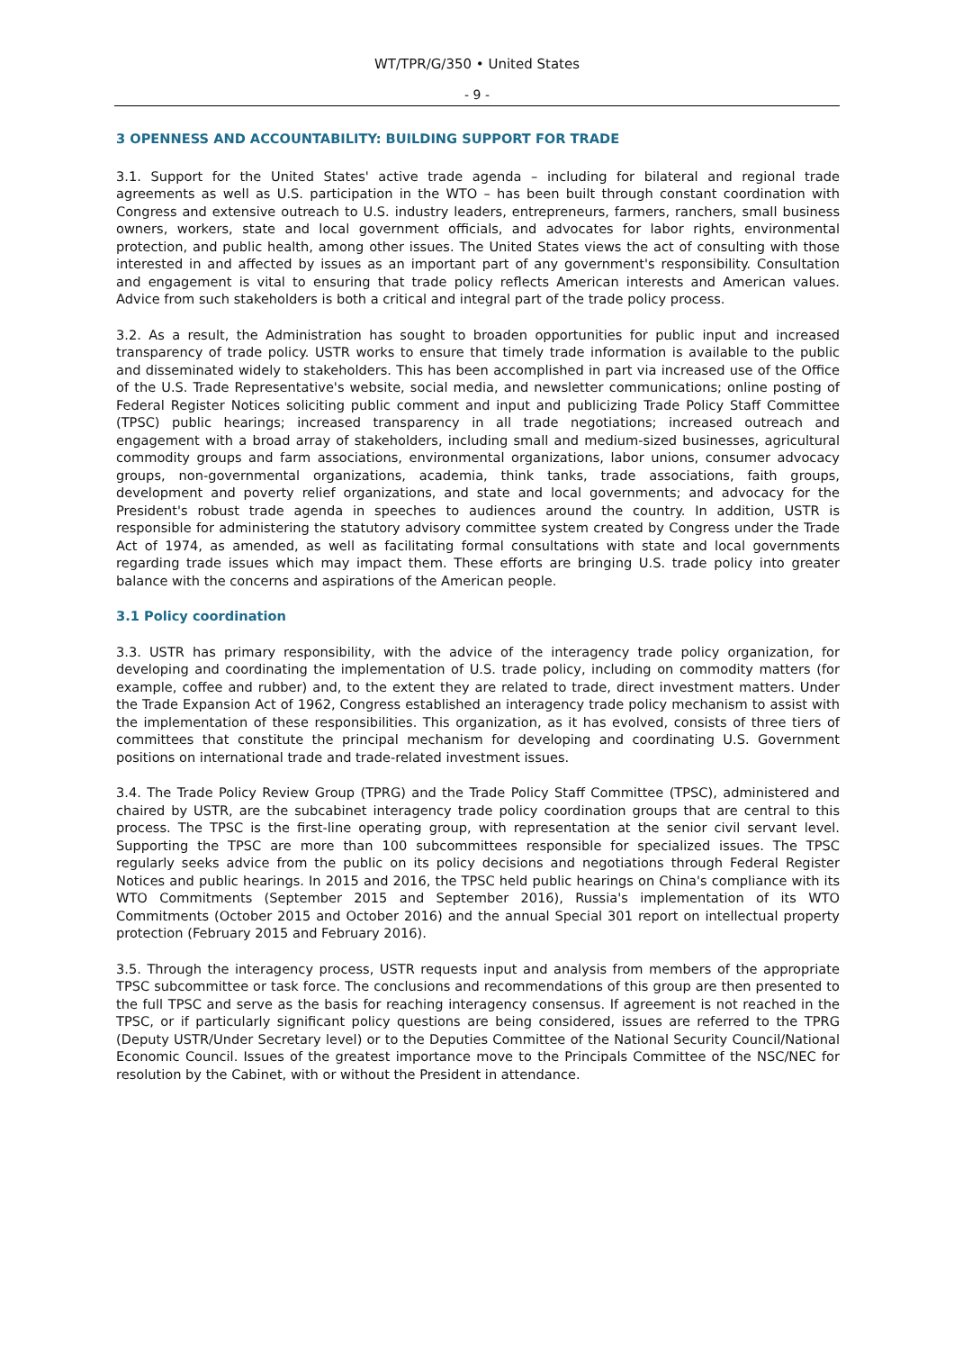WT/TPR/G/350 • United States
- 9 -
3 OPENNESS AND ACCOUNTABILITY: BUILDING SUPPORT FOR TRADE
3.1. Support for the United States' active trade agenda – including for bilateral and regional trade agreements as well as U.S. participation in the WTO – has been built through constant coordination with Congress and extensive outreach to U.S. industry leaders, entrepreneurs, farmers, ranchers, small business owners, workers, state and local government officials, and advocates for labor rights, environmental protection, and public health, among other issues. The United States views the act of consulting with those interested in and affected by issues as an important part of any government's responsibility. Consultation and engagement is vital to ensuring that trade policy reflects American interests and American values. Advice from such stakeholders is both a critical and integral part of the trade policy process.
3.2. As a result, the Administration has sought to broaden opportunities for public input and increased transparency of trade policy. USTR works to ensure that timely trade information is available to the public and disseminated widely to stakeholders. This has been accomplished in part via increased use of the Office of the U.S. Trade Representative's website, social media, and newsletter communications; online posting of Federal Register Notices soliciting public comment and input and publicizing Trade Policy Staff Committee (TPSC) public hearings; increased transparency in all trade negotiations; increased outreach and engagement with a broad array of stakeholders, including small and medium-sized businesses, agricultural commodity groups and farm associations, environmental organizations, labor unions, consumer advocacy groups, non-governmental organizations, academia, think tanks, trade associations, faith groups, development and poverty relief organizations, and state and local governments; and advocacy for the President's robust trade agenda in speeches to audiences around the country. In addition, USTR is responsible for administering the statutory advisory committee system created by Congress under the Trade Act of 1974, as amended, as well as facilitating formal consultations with state and local governments regarding trade issues which may impact them. These efforts are bringing U.S. trade policy into greater balance with the concerns and aspirations of the American people.
3.1 Policy coordination
3.3. USTR has primary responsibility, with the advice of the interagency trade policy organization, for developing and coordinating the implementation of U.S. trade policy, including on commodity matters (for example, coffee and rubber) and, to the extent they are related to trade, direct investment matters. Under the Trade Expansion Act of 1962, Congress established an interagency trade policy mechanism to assist with the implementation of these responsibilities. This organization, as it has evolved, consists of three tiers of committees that constitute the principal mechanism for developing and coordinating U.S. Government positions on international trade and trade-related investment issues.
3.4. The Trade Policy Review Group (TPRG) and the Trade Policy Staff Committee (TPSC), administered and chaired by USTR, are the subcabinet interagency trade policy coordination groups that are central to this process. The TPSC is the first-line operating group, with representation at the senior civil servant level. Supporting the TPSC are more than 100 subcommittees responsible for specialized issues. The TPSC regularly seeks advice from the public on its policy decisions and negotiations through Federal Register Notices and public hearings. In 2015 and 2016, the TPSC held public hearings on China's compliance with its WTO Commitments (September 2015 and September 2016), Russia's implementation of its WTO Commitments (October 2015 and October 2016) and the annual Special 301 report on intellectual property protection (February 2015 and February 2016).
3.5. Through the interagency process, USTR requests input and analysis from members of the appropriate TPSC subcommittee or task force. The conclusions and recommendations of this group are then presented to the full TPSC and serve as the basis for reaching interagency consensus. If agreement is not reached in the TPSC, or if particularly significant policy questions are being considered, issues are referred to the TPRG (Deputy USTR/Under Secretary level) or to the Deputies Committee of the National Security Council/National Economic Council. Issues of the greatest importance move to the Principals Committee of the NSC/NEC for resolution by the Cabinet, with or without the President in attendance.